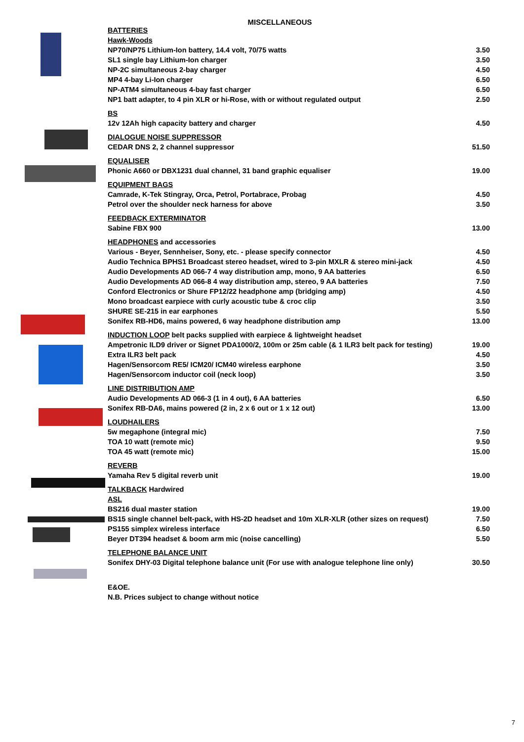MISCELLANEOUS
| BATTERIES | |
| Hawk-Woods | |
| NP70/NP75 Lithium-Ion battery, 14.4 volt, 70/75 watts | 3.50 |
| SL1 single bay Lithium-Ion charger | 3.50 |
| NP-2C simultaneous 2-bay charger | 4.50 |
| MP4 4-bay Li-Ion charger | 6.50 |
| NP-ATM4 simultaneous 4-bay fast charger | 6.50 |
| NP1 batt adapter, to 4 pin XLR or hi-Rose, with or without regulated output | 2.50 |
| BS | |
| 12v 12Ah high capacity battery and charger | 4.50 |
| DIALOGUE NOISE SUPPRESSOR | |
| CEDAR DNS 2, 2 channel suppressor | 51.50 |
| EQUALISER | |
| Phonic A660 or DBX1231 dual channel, 31 band graphic equaliser | 19.00 |
| EQUIPMENT BAGS | |
| Camrade, K-Tek Stingray, Orca, Petrol, Portabrace, Probag | 4.50 |
| Petrol over the shoulder neck harness for above | 3.50 |
| FEEDBACK EXTERMINATOR | |
| Sabine FBX 900 | 13.00 |
| HEADPHONES and accessories | |
| Various - Beyer, Sennheiser, Sony, etc. - please specify connector | 4.50 |
| Audio Technica BPHS1 Broadcast stereo headset, wired to 3-pin MXLR & stereo mini-jack | 4.50 |
| Audio Developments AD 066-7 4 way distribution amp, mono, 9 AA batteries | 6.50 |
| Audio Developments AD 066-8 4 way distribution amp, stereo, 9 AA batteries | 7.50 |
| Conford Electronics or Shure FP12/22 headphone amp (bridging amp) | 4.50 |
| Mono broadcast earpiece with curly acoustic tube & croc clip | 3.50 |
| SHURE SE-215 in ear earphones | 5.50 |
| Sonifex RB-HD6, mains powered, 6 way headphone distribution amp | 13.00 |
| INDUCTION LOOP belt packs supplied with earpiece & lightweight headset | |
| Ampetronic ILD9 driver or Signet PDA1000/2, 100m or 25m cable (& 1 ILR3 belt pack for testing) | 19.00 |
| Extra ILR3 belt pack | 4.50 |
| Hagen/Sensorcom RE5/ ICM20/ ICM40 wireless earphone | 3.50 |
| Hagen/Sensorcom inductor coil (neck loop) | 3.50 |
| LINE DISTRIBUTION AMP | |
| Audio Developments AD 066-3 (1 in 4 out), 6 AA batteries | 6.50 |
| Sonifex RB-DA6, mains powered (2 in, 2 x 6 out or 1 x 12 out) | 13.00 |
| LOUDHAILERS | |
| 5w megaphone (integral mic) | 7.50 |
| TOA 10 watt (remote mic) | 9.50 |
| TOA 45 watt (remote mic) | 15.00 |
| REVERB | |
| Yamaha Rev 5 digital reverb unit | 19.00 |
| TALKBACK Hardwired | |
| ASL | |
| BS216 dual master station | 19.00 |
| BS15 single channel belt-pack, with HS-2D headset and 10m XLR-XLR (other sizes on request) | 7.50 |
| PS155 simplex wireless interface | 6.50 |
| Beyer DT394 headset & boom arm mic (noise cancelling) | 5.50 |
| TELEPHONE BALANCE UNIT | |
| Sonifex DHY-03 Digital telephone balance unit (For use with analogue telephone line only) | 30.50 |
E&OE.
N.B. Prices subject to change without notice
7